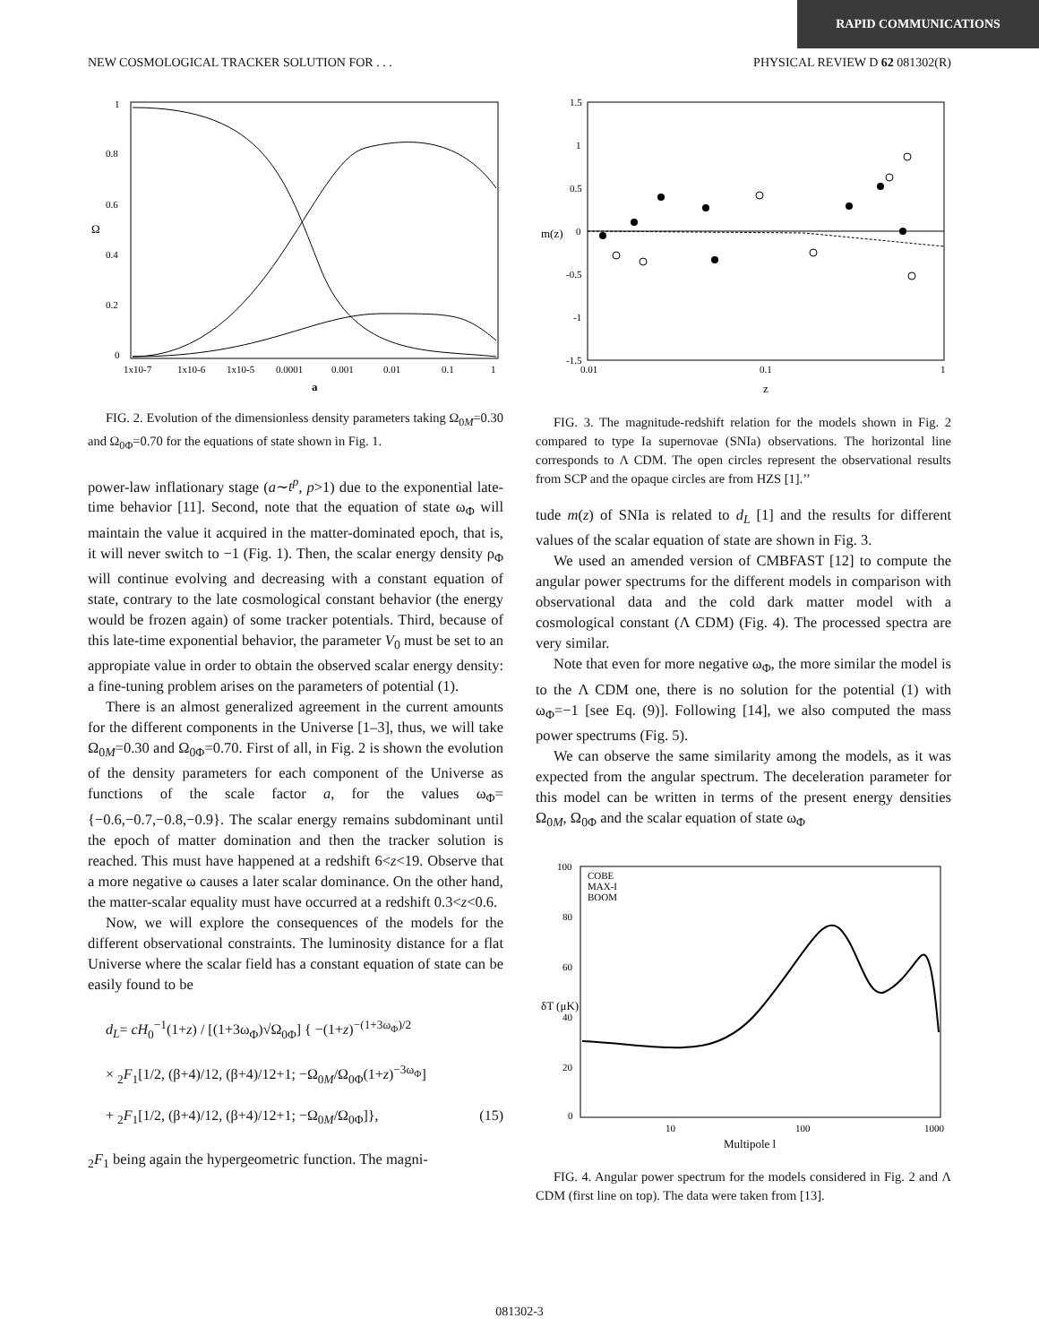RAPID COMMUNICATIONS
NEW COSMOLOGICAL TRACKER SOLUTION FOR . . . PHYSICAL REVIEW D 62 081302(R)
1
0.8
0.6
0.4
0.2
0
Ω
1x10-7
1x10-6
1x10-5
0.0001
0.001
0.01
0.1
1
a
FIG. 2. Evolution of the dimensionless density parameters taking Ω<sub>0M</sub>=0.30 and Ω<sub>0Φ</sub>=0.70 for the equations of state shown in Fig. 1.
power-law inflationary stage (a∼t<sup>p</sup>, p>1) due to the exponential late-time behavior [11]. Second, note that the equation of state ω<sub>Φ</sub> will maintain the value it acquired in the matter-dominated epoch, that is, it will never switch to −1 (Fig. 1). Then, the scalar energy density ρ<sub>Φ</sub> will continue evolving and decreasing with a constant equation of state, contrary to the late cosmological constant behavior (the energy would be frozen again) of some tracker potentials. Third, because of this late-time exponential behavior, the parameter V<sub>0</sub> must be set to an appropiate value in order to obtain the observed scalar energy density: a fine-tuning problem arises on the parameters of potential (1).
There is an almost generalized agreement in the current amounts for the different components in the Universe [1–3], thus, we will take Ω<sub>0M</sub>=0.30 and Ω<sub>0Φ</sub>=0.70. First of all, in Fig. 2 is shown the evolution of the density parameters for each component of the Universe as functions of the scale factor a, for the values ω<sub>Φ</sub>={−0.6,−0.7,−0.8,−0.9}. The scalar energy remains subdominant until the epoch of matter domination and then the tracker solution is reached. This must have happened at a redshift 6<z<19. Observe that a more negative ω causes a later scalar dominance. On the other hand, the matter-scalar equality must have occurred at a redshift 0.3<z<0.6.
Now, we will explore the consequences of the models for the different observational constraints. The luminosity distance for a flat Universe where the scalar field has a constant equation of state can be easily found to be
d<sub>L</sub>= cH<sub>0</sub><sup>−1</sup>(1+z) / [(1+3ω<sub>Φ</sub>)√Ω<sub>0Φ</sub>] { −(1+z)<sup>−(1+3ω<sub>Φ</sub>)/2</sup>
× <sub>2</sub>F<sub>1</sub>[1/2, (β+4)/12, (β+4)/12+1; −Ω<sub>0M</sub>/Ω<sub>0Φ</sub>(1+z)<sup>−3ω<sub>Φ</sub></sup>]
+ <sub>2</sub>F<sub>1</sub>[1/2, (β+4)/12, (β+4)/12+1; −Ω<sub>0M</sub>/Ω<sub>0Φ</sub>]}, (15)
<sub>2</sub>F<sub>1</sub> being again the hypergeometric function. The magni-
1.5
1
0.5
0
-0.5
-1
-1.5
m(z)
0.01
0.1
1
z
FIG. 3. The magnitude-redshift relation for the models shown in Fig. 2 compared to type Ia supernovae (SNIa) observations. The horizontal line corresponds to Λ CDM. The open circles represent the observational results from SCP and the opaque circles are from HZS [1].’’
tude m(z) of SNIa is related to d<sub>L</sub> [1] and the results for different values of the scalar equation of state are shown in Fig. 3.
We used an amended version of CMBFAST [12] to compute the angular power spectrums for the different models in comparison with observational data and the cold dark matter model with a cosmological constant (Λ CDM) (Fig. 4). The processed spectra are very similar.
Note that even for more negative ω<sub>Φ</sub>, the more similar the model is to the Λ CDM one, there is no solution for the potential (1) with ω<sub>Φ</sub>=−1 [see Eq. (9)]. Following [14], we also computed the mass power spectrums (Fig. 5).
We can observe the same similarity among the models, as it was expected from the angular spectrum. The deceleration parameter for this model can be written in terms of the present energy densities Ω<sub>0M</sub>, Ω<sub>0Φ</sub> and the scalar equation of state ω<sub>Φ</sub>
COBE
MAX-I
BOOM
100
80
60
40
20
0
δT (μK)
10
100
1000
Multipole l
FIG. 4. Angular power spectrum for the models considered in Fig. 2 and Λ CDM (first line on top). The data were taken from [13].
081302-3